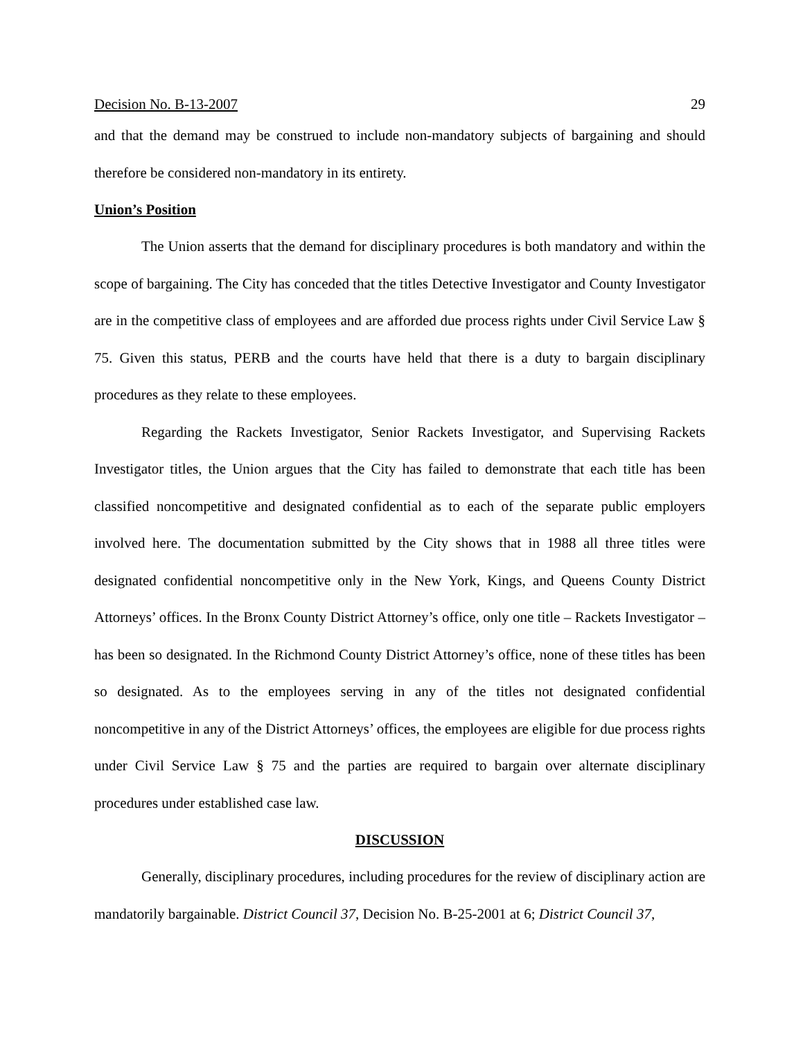Decision No. B-13-2007 29
and that the demand may be construed to include non-mandatory subjects of bargaining and should therefore be considered non-mandatory in its entirety.
Union’s Position
The Union asserts that the demand for disciplinary procedures is both mandatory and within the scope of bargaining. The City has conceded that the titles Detective Investigator and County Investigator are in the competitive class of employees and are afforded due process rights under Civil Service Law § 75. Given this status, PERB and the courts have held that there is a duty to bargain disciplinary procedures as they relate to these employees.
Regarding the Rackets Investigator, Senior Rackets Investigator, and Supervising Rackets Investigator titles, the Union argues that the City has failed to demonstrate that each title has been classified noncompetitive and designated confidential as to each of the separate public employers involved here. The documentation submitted by the City shows that in 1988 all three titles were designated confidential noncompetitive only in the New York, Kings, and Queens County District Attorneys’ offices. In the Bronx County District Attorney’s office, only one title – Rackets Investigator – has been so designated. In the Richmond County District Attorney’s office, none of these titles has been so designated. As to the employees serving in any of the titles not designated confidential noncompetitive in any of the District Attorneys’ offices, the employees are eligible for due process rights under Civil Service Law § 75 and the parties are required to bargain over alternate disciplinary procedures under established case law.
DISCUSSION
Generally, disciplinary procedures, including procedures for the review of disciplinary action are mandatorily bargainable. District Council 37, Decision No. B-25-2001 at 6; District Council 37,